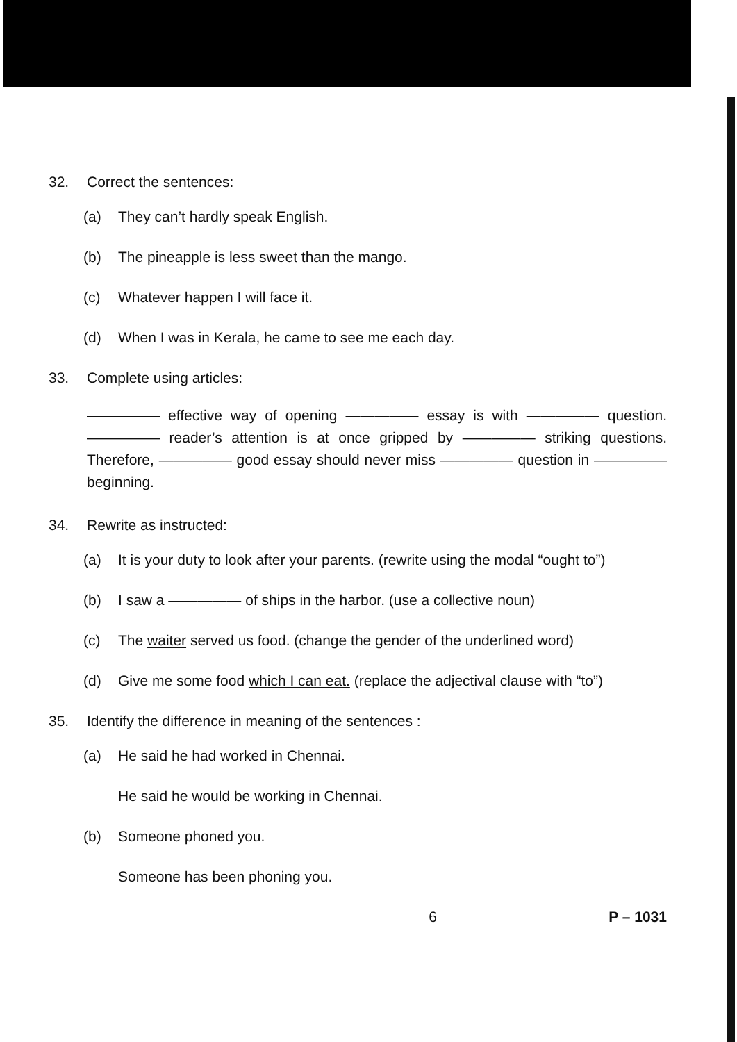32. Correct the sentences:
(a) They can’t hardly speak English.
(b) The pineapple is less sweet than the mango.
(c) Whatever happen I will face it.
(d) When I was in Kerala, he came to see me each day.
33. Complete using articles:
————— effective way of opening ————— essay is with ————— question. ————— reader’s attention is at once gripped by ————— striking questions. Therefore, ————— good essay should never miss ————— question in ————— beginning.
34. Rewrite as instructed:
(a) It is your duty to look after your parents. (rewrite using the modal “ought to”)
(b) I saw a ————— of ships in the harbor. (use a collective noun)
(c) The waiter served us food. (change the gender of the underlined word)
(d) Give me some food which I can eat. (replace the adjectival clause with “to”)
35. Identify the difference in meaning of the sentences :
(a) He said he had worked in Chennai.
He said he would be working in Chennai.
(b) Someone phoned you.
Someone has been phoning you.
6 P – 1031